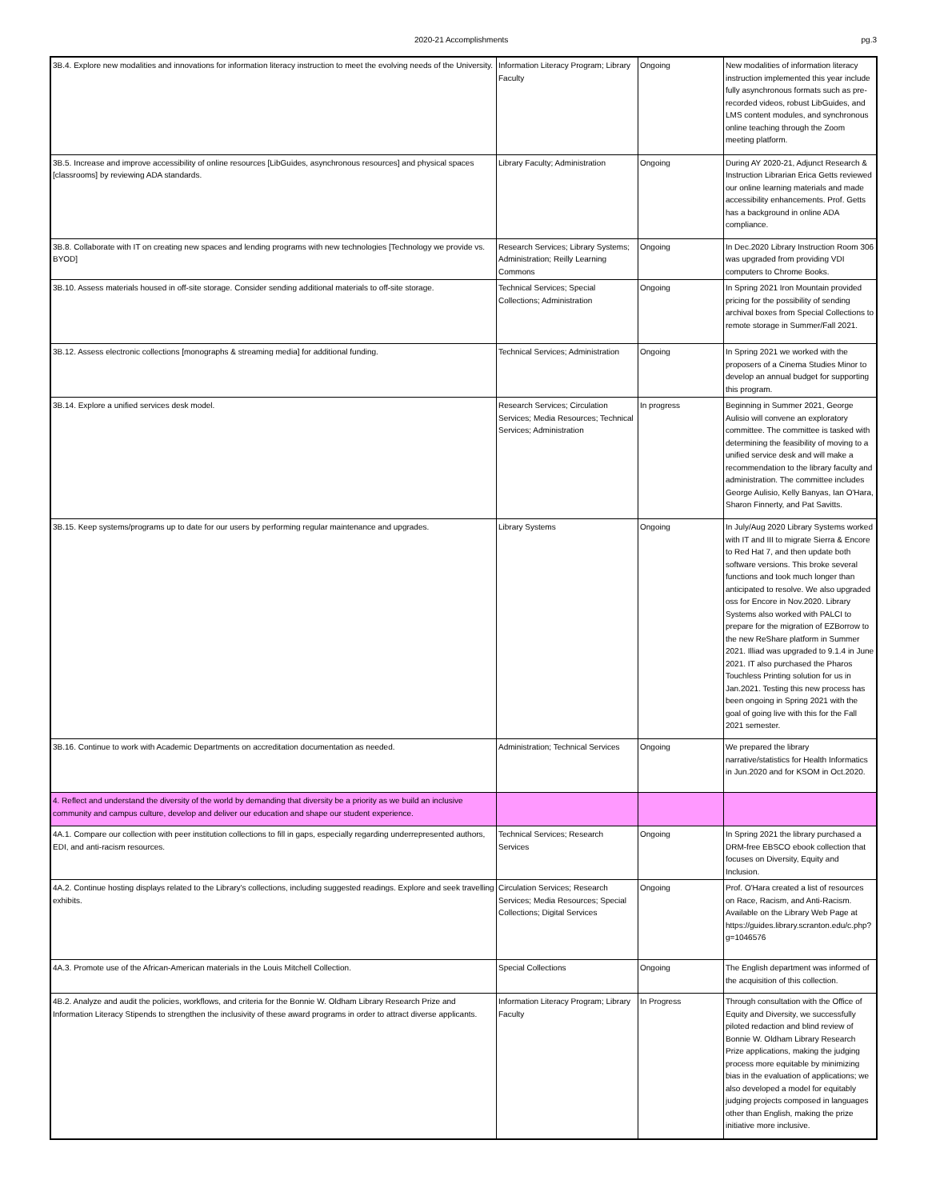2020-21 Accomplishments pg.3
| 3B.4. Explore new modalities and innovations for information literacy instruction to meet the evolving needs of the University. | Information Literacy Program; Library Faculty | Ongoing | New modalities of information literacy instruction implemented this year include fully asynchronous formats such as pre-recorded videos, robust LibGuides, and LMS content modules, and synchronous online teaching through the Zoom meeting platform. |
| 3B.5. Increase and improve accessibility of online resources [LibGuides, asynchronous resources] and physical spaces [classrooms] by reviewing ADA standards. | Library Faculty; Administration | Ongoing | During AY 2020-21, Adjunct Research & Instruction Librarian Erica Getts reviewed our online learning materials and made accessibility enhancements. Prof. Getts has a background in online ADA compliance. |
| 3B.8. Collaborate with IT on creating new spaces and lending programs with new technologies [Technology we provide vs. BYOD] | Research Services; Library Systems; Administration; Reilly Learning Commons | Ongoing | In Dec.2020 Library Instruction Room 306 was upgraded from providing VDI computers to Chrome Books. |
| 3B.10. Assess materials housed in off-site storage. Consider sending additional materials to off-site storage. | Technical Services; Special Collections; Administration | Ongoing | In Spring 2021 Iron Mountain provided pricing for the possibility of sending archival boxes from Special Collections to remote storage in Summer/Fall 2021. |
| 3B.12. Assess electronic collections [monographs & streaming media] for additional funding. | Technical Services; Administration | Ongoing | In Spring 2021 we worked with the proposers of a Cinema Studies Minor to develop an annual budget for supporting this program. |
| 3B.14. Explore a unified services desk model. | Research Services; Circulation Services; Media Resources; Technical Services; Administration | In progress | Beginning in Summer 2021, George Aulisio will convene an exploratory committee. The committee is tasked with determining the feasibility of moving to a unified service desk and will make a recommendation to the library faculty and administration. The committee includes George Aulisio, Kelly Banyas, Ian O'Hara, Sharon Finnerty, and Pat Savitts. |
| 3B.15. Keep systems/programs up to date for our users by performing regular maintenance and upgrades. | Library Systems | Ongoing | In July/Aug 2020 Library Systems worked with IT and III to migrate Sierra & Encore to Red Hat 7, and then update both software versions. This broke several functions and took much longer than anticipated to resolve. We also upgraded oss for Encore in Nov.2020. Library Systems also worked with PALCI to prepare for the migration of EZBorrow to the new ReShare platform in Summer 2021. Illiad was upgraded to 9.1.4 in June 2021. IT also purchased the Pharos Touchless Printing solution for us in Jan.2021. Testing this new process has been ongoing in Spring 2021 with the goal of going live with this for the Fall 2021 semester. |
| 3B.16. Continue to work with Academic Departments on accreditation documentation as needed. | Administration; Technical Services | Ongoing | We prepared the library narrative/statistics for Health Informatics in Jun.2020 and for KSOM in Oct.2020. |
| 4. Reflect and understand the diversity of the world by demanding that diversity be a priority as we build an inclusive community and campus culture, develop and deliver our education and shape our student experience. | | | |
| 4A.1. Compare our collection with peer institution collections to fill in gaps, especially regarding underrepresented authors, EDI, and anti-racism resources. | Technical Services; Research Services | Ongoing | In Spring 2021 the library purchased a DRM-free EBSCO ebook collection that focuses on Diversity, Equity and Inclusion. |
| 4A.2. Continue hosting displays related to the Library's collections, including suggested readings. Explore and seek travelling exhibits. | Circulation Services; Research Services; Media Resources; Special Collections; Digital Services | Ongoing | Prof. O'Hara created a list of resources on Race, Racism, and Anti-Racism. Available on the Library Web Page at https://guides.library.scranton.edu/c.php?g=1046576 |
| 4A.3. Promote use of the African-American materials in the Louis Mitchell Collection. | Special Collections | Ongoing | The English department was informed of the acquisition of this collection. |
| 4B.2. Analyze and audit the policies, workflows, and criteria for the Bonnie W. Oldham Library Research Prize and Information Literacy Stipends to strengthen the inclusivity of these award programs in order to attract diverse applicants. | Information Literacy Program; Library Faculty | In Progress | Through consultation with the Office of Equity and Diversity, we successfully piloted redaction and blind review of Bonnie W. Oldham Library Research Prize applications, making the judging process more equitable by minimizing bias in the evaluation of applications; we also developed a model for equitably judging projects composed in languages other than English, making the prize initiative more inclusive. |